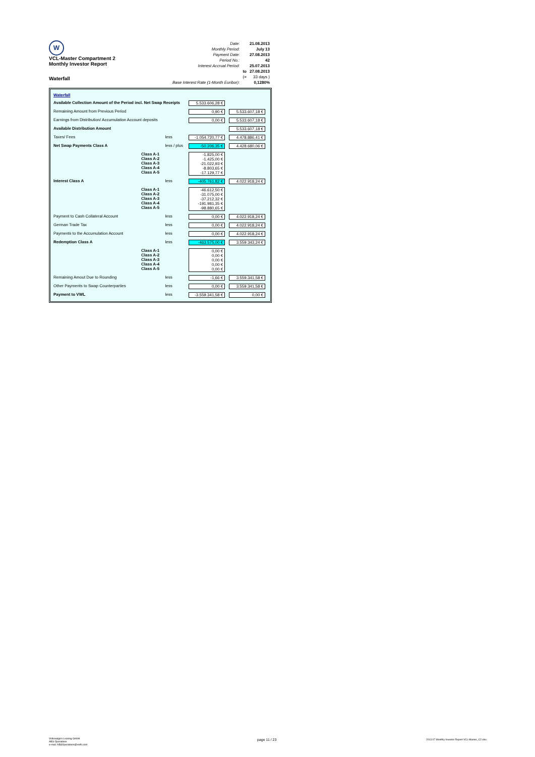W
VCL-Master Compartment 2
Monthly Investor Report
Waterfall
| Date: | | 21.08.2013 |
| Monthly Period: | | July 13 |
| Payment Date: | | 27.08.2013 |
| Period No.: | | 42 |
| Interest Accrual Period: | | 25.07.2013 |
| | to | 27.08.2013 |
| | (= | 33 days ) |
| Base Interest Rate (1-Month Euribor): | | 0,1280% |
| Waterfall | | | | |
| Available Collection Amount of the Period incl. Net Swap Receipts | | | 5.533.606,28 € | |
| Remaining Amount from Previous Period | | | 0,90 € | 5.533.607,18 € |
| Earnings from Distribution/ Accumulation Account deposits | | | 0,00 € | 5.533.607,18 € |
| Available Distribution Amount | | | | 5.533.607,18 € |
| Taxes/ Fees | | less | -1.054.720,77 € | 4.478.886,41 € |
| Net Swap Payments Class A | | less / plus | -50.206,35 € | 4.428.680,06 € |
| | Class A-1 Class A-2 Class A-3 Class A-4 Class A-5 | | -1.825,00 € -1.425,00 € -21.022,93 € -8.803,65 € -17.129,77 € | |
| Interest Class A | | less | -405.761,82 € | 4.022.918,24 € |
| | Class A-1 Class A-2 Class A-3 Class A-4 Class A-5 | | -46.612,50 € -31.075,00 € -37.212,32 € -191.981,35 € -98.880,65 € | |
| Payment to Cash Collateral Account | | less | 0,00 € | 4.022.918,24 € |
| German Trade Tax | | less | 0,00 € | 4.022.918,24 € |
| Payments to the Accumulation Account | | less | 0,00 € | 4.022.918,24 € |
| Redemption Class A | | less | -463.575,00 € | 3.559.343,24 € |
| | Class A-1 Class A-2 Class A-3 Class A-4 Class A-5 | | 0,00 € 0,00 € 0,00 € 0,00 € 0,00 € | |
| Remaining Amout Due to Rounding | | less | -1,66 € | 3.559.341,58 € |
| Other Payments to Swap Counterparties | | less | 0,00 € | 3.559.341,58 € |
| Payment to VWL | | less | -3.559.341,58 € | 0,00 € |
Volkswagen Leasing GmbH
ABS Operations
e-mail: ABSOperations@vwfs.com
page 11 / 23
2013.07 Monthly Investor Report VCL-Master_C2.xlsx